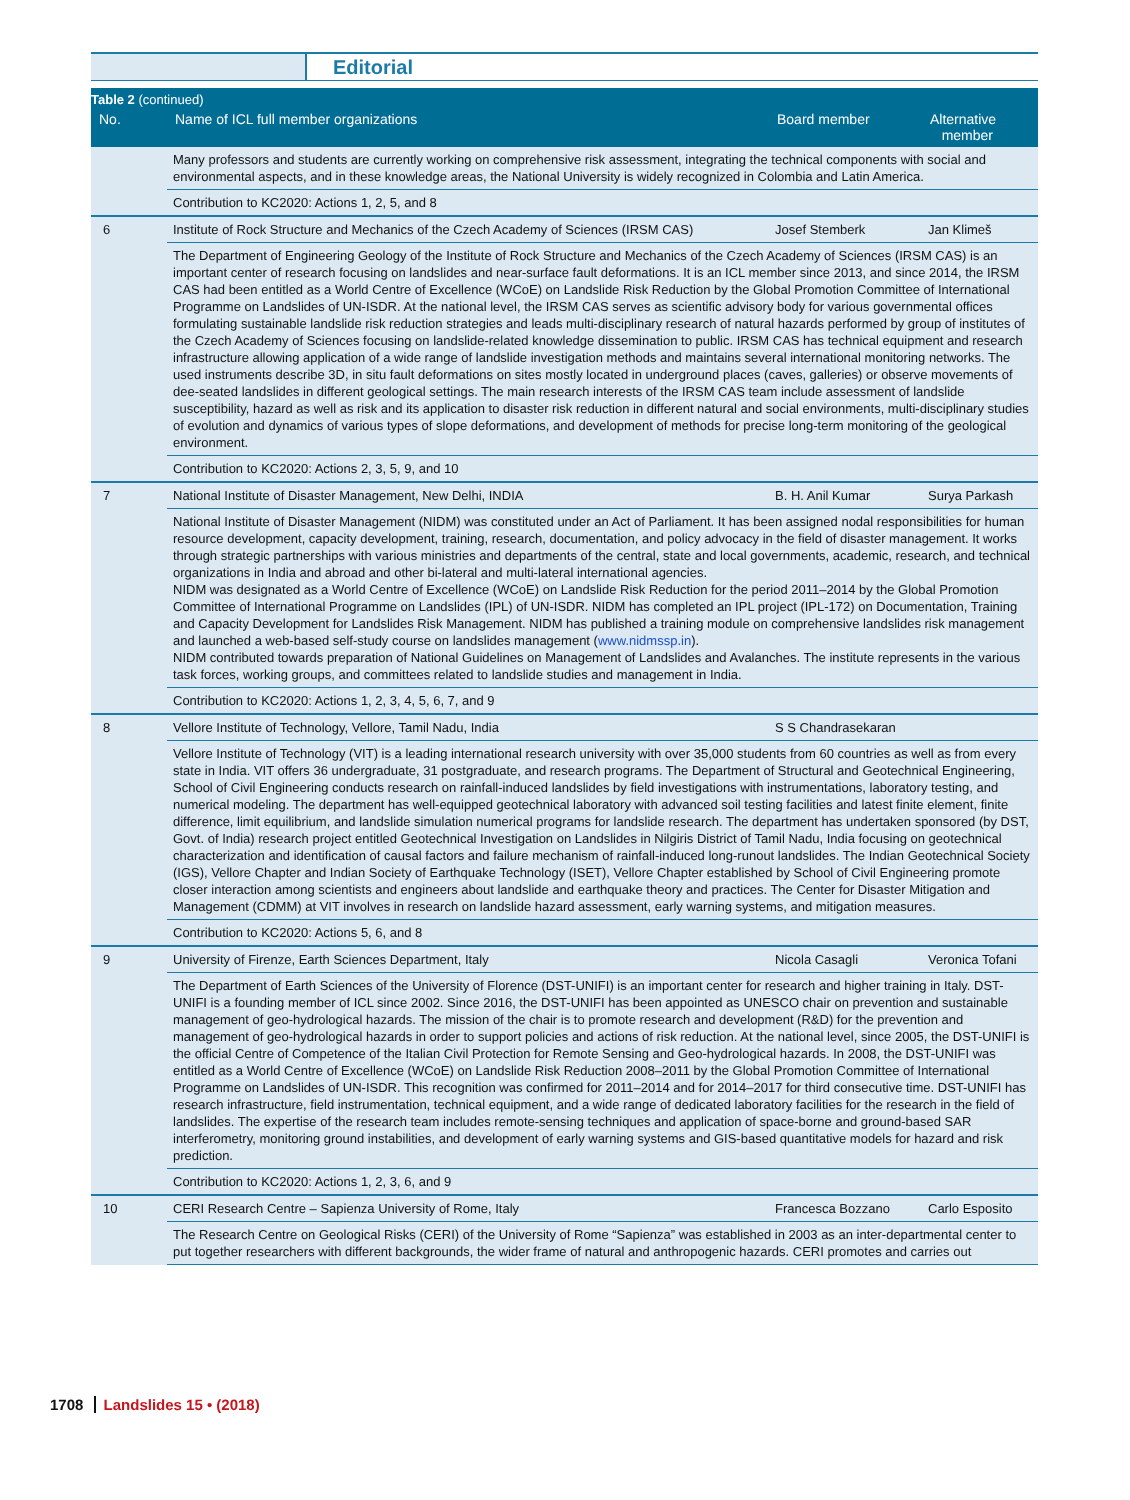Editorial
| Table 2 (continued) | | | |
| --- | --- | --- | --- |
| No. | Name of ICL full member organizations | Board member | Alternative member |
| | Many professors and students are currently working on comprehensive risk assessment, integrating the technical components with social and environmental aspects, and in these knowledge areas, the National University is widely recognized in Colombia and Latin America. | | |
| | Contribution to KC2020: Actions 1, 2, 5, and 8 | | |
| 6 | Institute of Rock Structure and Mechanics of the Czech Academy of Sciences (IRSM CAS) | Josef Stemberk | Jan Klimeš |
| | The Department of Engineering Geology of the Institute of Rock Structure and Mechanics of the Czech Academy of Sciences (IRSM CAS) is an important center of research focusing on landslides and near-surface fault deformations. It is an ICL member since 2013, and since 2014, the IRSM CAS had been entitled as a World Centre of Excellence (WCoE) on Landslide Risk Reduction by the Global Promotion Committee of International Programme on Landslides of UN-ISDR. At the national level, the IRSM CAS serves as scientific advisory body for various governmental offices formulating sustainable landslide risk reduction strategies and leads multi-disciplinary research of natural hazards performed by group of institutes of the Czech Academy of Sciences focusing on landslide-related knowledge dissemination to public. IRSM CAS has technical equipment and research infrastructure allowing application of a wide range of landslide investigation methods and maintains several international monitoring networks. The used instruments describe 3D, in situ fault deformations on sites mostly located in underground places (caves, galleries) or observe movements of dee-seated landslides in different geological settings. The main research interests of the IRSM CAS team include assessment of landslide susceptibility, hazard as well as risk and its application to disaster risk reduction in different natural and social environments, multi-disciplinary studies of evolution and dynamics of various types of slope deformations, and development of methods for precise long-term monitoring of the geological environment. | | |
| | Contribution to KC2020: Actions 2, 3, 5, 9, and 10 | | |
| 7 | National Institute of Disaster Management, New Delhi, INDIA | B. H. Anil Kumar | Surya Parkash |
| | National Institute of Disaster Management (NIDM) was constituted under an Act of Parliament. It has been assigned nodal responsibilities for human resource development, capacity development, training, research, documentation, and policy advocacy in the field of disaster management. It works through strategic partnerships with various ministries and departments of the central, state and local governments, academic, research, and technical organizations in India and abroad and other bi-lateral and multi-lateral international agencies. NIDM was designated as a World Centre of Excellence (WCoE) on Landslide Risk Reduction for the period 2011–2014 by the Global Promotion Committee of International Programme on Landslides (IPL) of UN-ISDR. NIDM has completed an IPL project (IPL-172) on Documentation, Training and Capacity Development for Landslides Risk Management. NIDM has published a training module on comprehensive landslides risk management and launched a web-based self-study course on landslides management ( www.nidmssp.in ). NIDM contributed towards preparation of National Guidelines on Management of Landslides and Avalanches. The institute represents in the various task forces, working groups, and committees related to landslide studies and management in India. | | |
| | Contribution to KC2020: Actions 1, 2, 3, 4, 5, 6, 7, and 9 | | |
| 8 | Vellore Institute of Technology, Vellore, Tamil Nadu, India | S S Chandrasekaran | |
| | Vellore Institute of Technology (VIT) is a leading international research university with over 35,000 students from 60 countries as well as from every state in India. VIT offers 36 undergraduate, 31 postgraduate, and research programs. The Department of Structural and Geotechnical Engineering, School of Civil Engineering conducts research on rainfall-induced landslides by field investigations with instrumentations, laboratory testing, and numerical modeling. The department has well-equipped geotechnical laboratory with advanced soil testing facilities and latest finite element, finite difference, limit equilibrium, and landslide simulation numerical programs for landslide research. The department has undertaken sponsored (by DST, Govt. of India) research project entitled Geotechnical Investigation on Landslides in Nilgiris District of Tamil Nadu, India focusing on geotechnical characterization and identification of causal factors and failure mechanism of rainfall-induced long-runout landslides. The Indian Geotechnical Society (IGS), Vellore Chapter and Indian Society of Earthquake Technology (ISET), Vellore Chapter established by School of Civil Engineering promote closer interaction among scientists and engineers about landslide and earthquake theory and practices. The Center for Disaster Mitigation and Management (CDMM) at VIT involves in research on landslide hazard assessment, early warning systems, and mitigation measures. | | |
| | Contribution to KC2020: Actions 5, 6, and 8 | | |
| 9 | University of Firenze, Earth Sciences Department, Italy | Nicola Casagli | Veronica Tofani |
| | The Department of Earth Sciences of the University of Florence (DST-UNIFI) is an important center for research and higher training in Italy. DST-UNIFI is a founding member of ICL since 2002. Since 2016, the DST-UNIFI has been appointed as UNESCO chair on prevention and sustainable management of geo-hydrological hazards. The mission of the chair is to promote research and development (R&D) for the prevention and management of geo-hydrological hazards in order to support policies and actions of risk reduction. At the national level, since 2005, the DST-UNIFI is the official Centre of Competence of the Italian Civil Protection for Remote Sensing and Geo-hydrological hazards. In 2008, the DST-UNIFI was entitled as a World Centre of Excellence (WCoE) on Landslide Risk Reduction 2008–2011 by the Global Promotion Committee of International Programme on Landslides of UN-ISDR. This recognition was confirmed for 2011–2014 and for 2014–2017 for third consecutive time. DST-UNIFI has research infrastructure, field instrumentation, technical equipment, and a wide range of dedicated laboratory facilities for the research in the field of landslides. The expertise of the research team includes remote-sensing techniques and application of space-borne and ground-based SAR interferometry, monitoring ground instabilities, and development of early warning systems and GIS-based quantitative models for hazard and risk prediction. | | |
| | Contribution to KC2020: Actions 1, 2, 3, 6, and 9 | | |
| 10 | CERI Research Centre – Sapienza University of Rome, Italy | Francesca Bozzano | Carlo Esposito |
| | The Research Centre on Geological Risks (CERI) of the University of Rome “Sapienza” was established in 2003 as an inter-departmental center to put together researchers with different backgrounds, the wider frame of natural and anthropogenic hazards. CERI promotes and carries out | | |
1708 Landslides 15 • (2018)